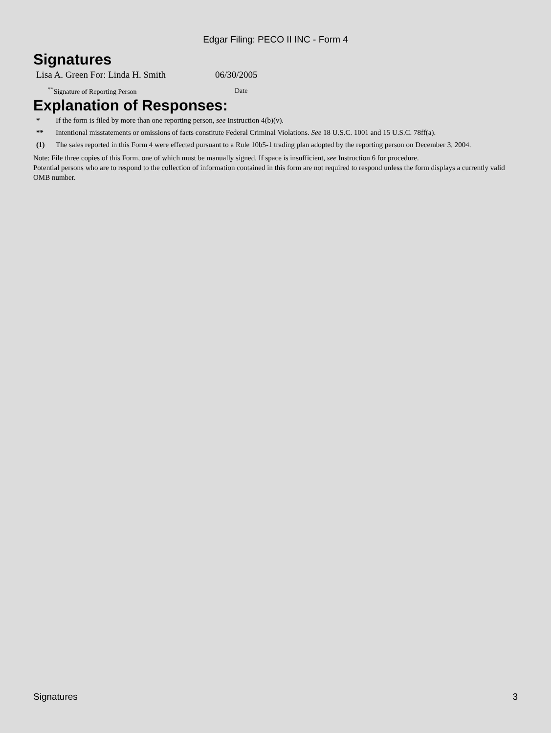Edgar Filing: PECO II INC - Form 4
Signatures
| Lisa A. Green For: Linda H. Smith | 06/30/2005 |
| <sup>**</sup> Signature of Reporting Person | Date |
Explanation of Responses:
| * | If the form is filed by more than one reporting person, see Instruction 4(b)(v). |
| ** | Intentional misstatements or omissions of facts constitute Federal Criminal Violations. See 18 U.S.C. 1001 and 15 U.S.C. 78ff(a). |
| (1) | The sales reported in this Form 4 were effected pursuant to a Rule 10b5-1 trading plan adopted by the reporting person on December 3, 2004. |
Note: File three copies of this Form, one of which must be manually signed. If space is insufficient, see Instruction 6 for procedure.
Potential persons who are to respond to the collection of information contained in this form are not required to respond unless the form displays a currently valid OMB number.
Signatures 3